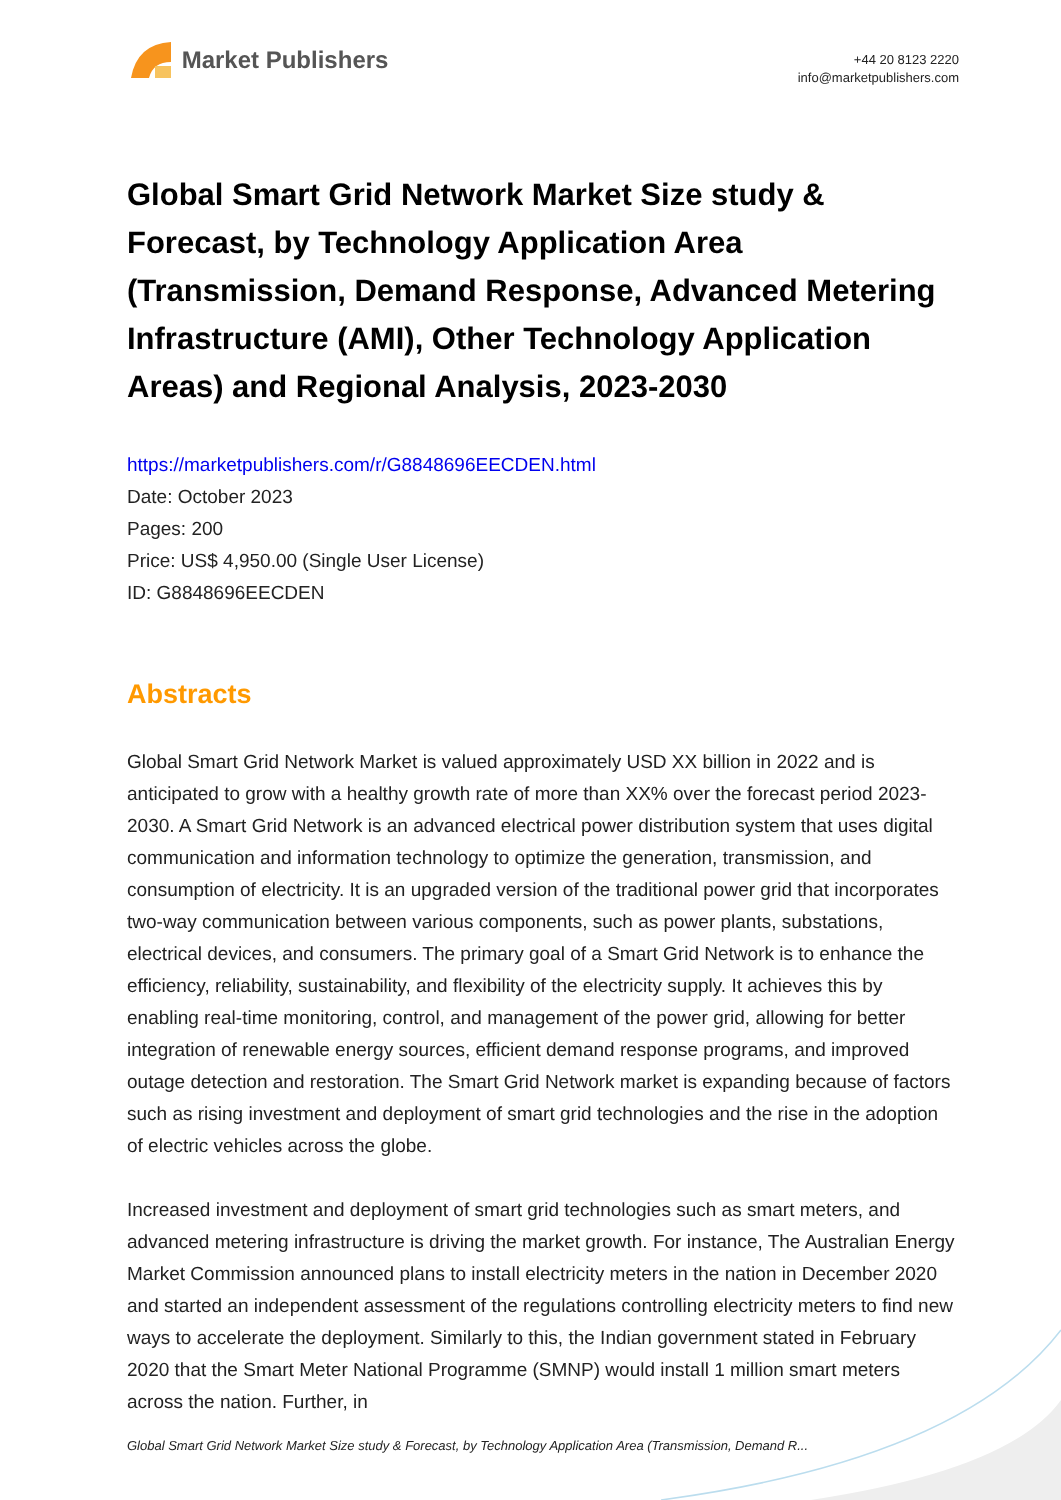Market Publishers
+44 20 8123 2220
info@marketpublishers.com
Global Smart Grid Network Market Size study & Forecast, by Technology Application Area (Transmission, Demand Response, Advanced Metering Infrastructure (AMI), Other Technology Application Areas) and Regional Analysis, 2023-2030
https://marketpublishers.com/r/G8848696EECDEN.html
Date: October 2023
Pages: 200
Price: US$ 4,950.00 (Single User License)
ID: G8848696EECDEN
Abstracts
Global Smart Grid Network Market is valued approximately USD XX billion in 2022 and is anticipated to grow with a healthy growth rate of more than XX% over the forecast period 2023-2030. A Smart Grid Network is an advanced electrical power distribution system that uses digital communication and information technology to optimize the generation, transmission, and consumption of electricity. It is an upgraded version of the traditional power grid that incorporates two-way communication between various components, such as power plants, substations, electrical devices, and consumers. The primary goal of a Smart Grid Network is to enhance the efficiency, reliability, sustainability, and flexibility of the electricity supply. It achieves this by enabling real-time monitoring, control, and management of the power grid, allowing for better integration of renewable energy sources, efficient demand response programs, and improved outage detection and restoration. The Smart Grid Network market is expanding because of factors such as rising investment and deployment of smart grid technologies and the rise in the adoption of electric vehicles across the globe.
Increased investment and deployment of smart grid technologies such as smart meters, and advanced metering infrastructure is driving the market growth. For instance, The Australian Energy Market Commission announced plans to install electricity meters in the nation in December 2020 and started an independent assessment of the regulations controlling electricity meters to find new ways to accelerate the deployment. Similarly to this, the Indian government stated in February 2020 that the Smart Meter National Programme (SMNP) would install 1 million smart meters across the nation. Further, in
Global Smart Grid Network Market Size study & Forecast, by Technology Application Area (Transmission, Demand R...